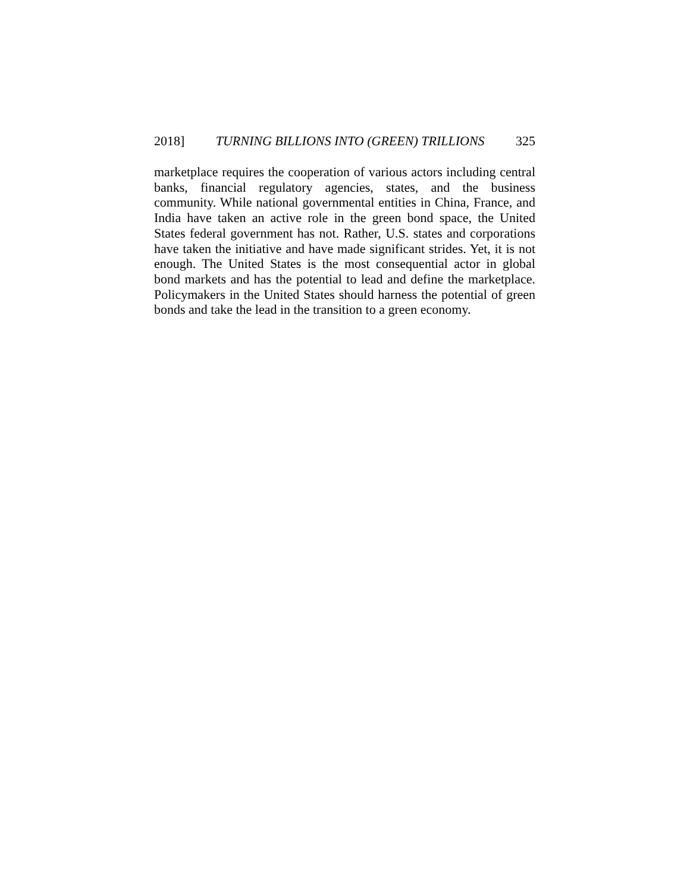2018] TURNING BILLIONS INTO (GREEN) TRILLIONS 325
marketplace requires the cooperation of various actors including central banks, financial regulatory agencies, states, and the business community. While national governmental entities in China, France, and India have taken an active role in the green bond space, the United States federal government has not. Rather, U.S. states and corporations have taken the initiative and have made significant strides. Yet, it is not enough. The United States is the most consequential actor in global bond markets and has the potential to lead and define the marketplace. Policymakers in the United States should harness the potential of green bonds and take the lead in the transition to a green economy.